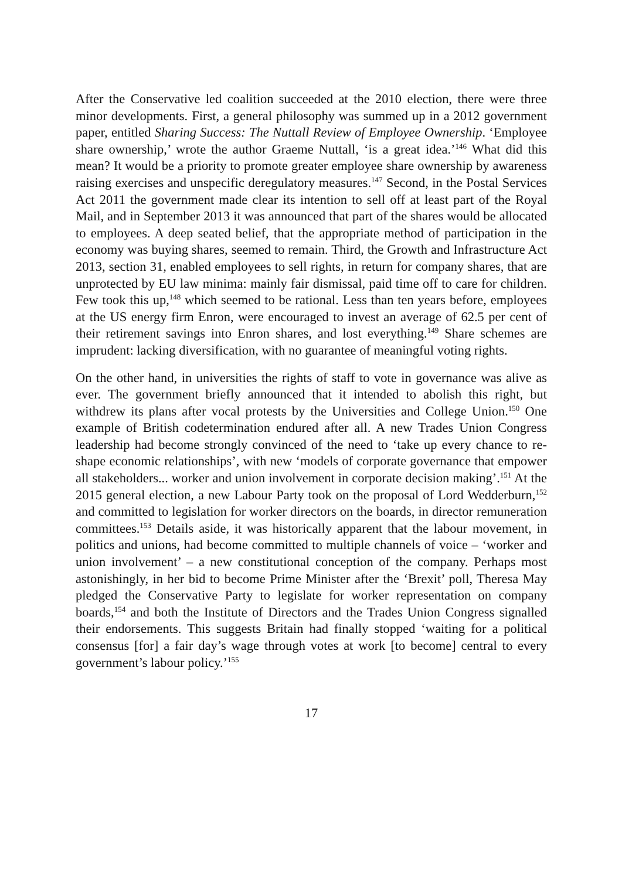After the Conservative led coalition succeeded at the 2010 election, there were three minor developments. First, a general philosophy was summed up in a 2012 government paper, entitled Sharing Success: The Nuttall Review of Employee Ownership. ‘Employee share ownership,’ wrote the author Graeme Nuttall, ‘is a great idea.’<sup>146</sup> What did this mean? It would be a priority to promote greater employee share ownership by awareness raising exercises and unspecific deregulatory measures.<sup>147</sup> Second, in the Postal Services Act 2011 the government made clear its intention to sell off at least part of the Royal Mail, and in September 2013 it was announced that part of the shares would be allocated to employees. A deep seated belief, that the appropriate method of participation in the economy was buying shares, seemed to remain. Third, the Growth and Infrastructure Act 2013, section 31, enabled employees to sell rights, in return for company shares, that are unprotected by EU law minima: mainly fair dismissal, paid time off to care for children. Few took this up,<sup>148</sup> which seemed to be rational. Less than ten years before, employees at the US energy firm Enron, were encouraged to invest an average of 62.5 per cent of their retirement savings into Enron shares, and lost everything.<sup>149</sup> Share schemes are imprudent: lacking diversification, with no guarantee of meaningful voting rights.
On the other hand, in universities the rights of staff to vote in governance was alive as ever. The government briefly announced that it intended to abolish this right, but withdrew its plans after vocal protests by the Universities and College Union.<sup>150</sup> One example of British codetermination endured after all. A new Trades Union Congress leadership had become strongly convinced of the need to ‘take up every chance to re-shape economic relationships’, with new ‘models of corporate governance that empower all stakeholders... worker and union involvement in corporate decision making’.<sup>151</sup> At the 2015 general election, a new Labour Party took on the proposal of Lord Wedderburn,<sup>152</sup> and committed to legislation for worker directors on the boards, in director remuneration committees.<sup>153</sup> Details aside, it was historically apparent that the labour movement, in politics and unions, had become committed to multiple channels of voice – ‘worker and union involvement’ – a new constitutional conception of the company. Perhaps most astonishingly, in her bid to become Prime Minister after the ‘Brexit’ poll, Theresa May pledged the Conservative Party to legislate for worker representation on company boards,<sup>154</sup> and both the Institute of Directors and the Trades Union Congress signalled their endorsements. This suggests Britain had finally stopped ‘waiting for a political consensus [for] a fair day’s wage through votes at work [to become] central to every government’s labour policy.’<sup>155</sup>
17